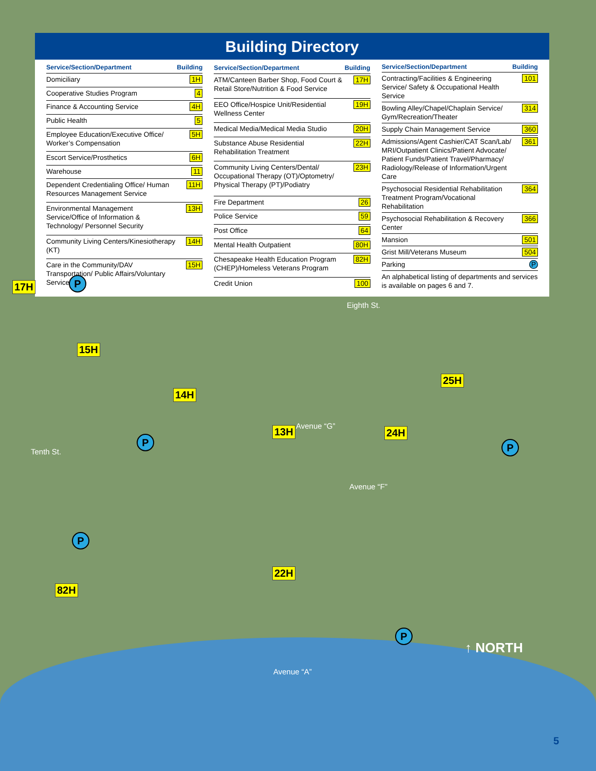Building Directory
| Service/Section/Department | Building |
| --- | --- |
| Domiciliary | 1H |
| Cooperative Studies Program | 4 |
| Finance & Accounting Service | 4H |
| Public Health | 5 |
| Employee Education/Executive Office/ Worker’s Compensation | 5H |
| Escort Service/Prosthetics | 6H |
| Warehouse | 11 |
| Dependent Credentialing Office/ Human Resources Management Service | 11H |
| Environmental Management Service/Office of Information & Technology/ Personnel Security | 13H |
| Community Living Centers/Kinesiotherapy (KT) | 14H |
| Care in the Community/DAV Transportation/ Public Affairs/Voluntary Service | 15H |
| Service/Section/Department | Building |
| --- | --- |
| ATM/Canteen Barber Shop, Food Court & Retail Store/Nutrition & Food Service | 17H |
| EEO Office/Hospice Unit/Residential Wellness Center | 19H |
| Medical Media/Medical Media Studio | 20H |
| Substance Abuse Residential Rehabilitation Treatment | 22H |
| Community Living Centers/Dental/ Occupational Therapy (OT)/Optometry/ Physical Therapy (PT)/Podiatry | 23H |
| Fire Department | 26 |
| Police Service | 59 |
| Post Office | 64 |
| Mental Health Outpatient | 80H |
| Chesapeake Health Education Program (CHEP)/Homeless Veterans Program | 82H |
| Credit Union | 100 |
| Service/Section/Department | Building |
| --- | --- |
| Contracting/Facilities & Engineering Service/ Safety & Occupational Health Service | 101 |
| Bowling Alley/Chapel/Chaplain Service/ Gym/Recreation/Theater | 314 |
| Supply Chain Management Service | 360 |
| Admissions/Agent Cashier/CAT Scan/Lab/ MRI/Outpatient Clinics/Patient Advocate/ Patient Funds/Patient Travel/Pharmacy/ Radiology/Release of Information/Urgent Care | 361 |
| Psychosocial Residential Rehabilitation Treatment Program/Vocational Rehabilitation | 364 |
| Psychosocial Rehabilitation & Recovery Center | 366 |
| Mansion | 501 |
| Grist Mill/Veterans Museum | 504 |
| Parking | P |
| An alphabetical listing of departments and services is available on pages 6 and 7. | |
17H P
Eighth St.
15H
25H
14H
Avenue “G” 13H 24H
Tenth St.
P P
Avenue “F”
P
22H
82H
P
↑ NORTH
Avenue “A”
5